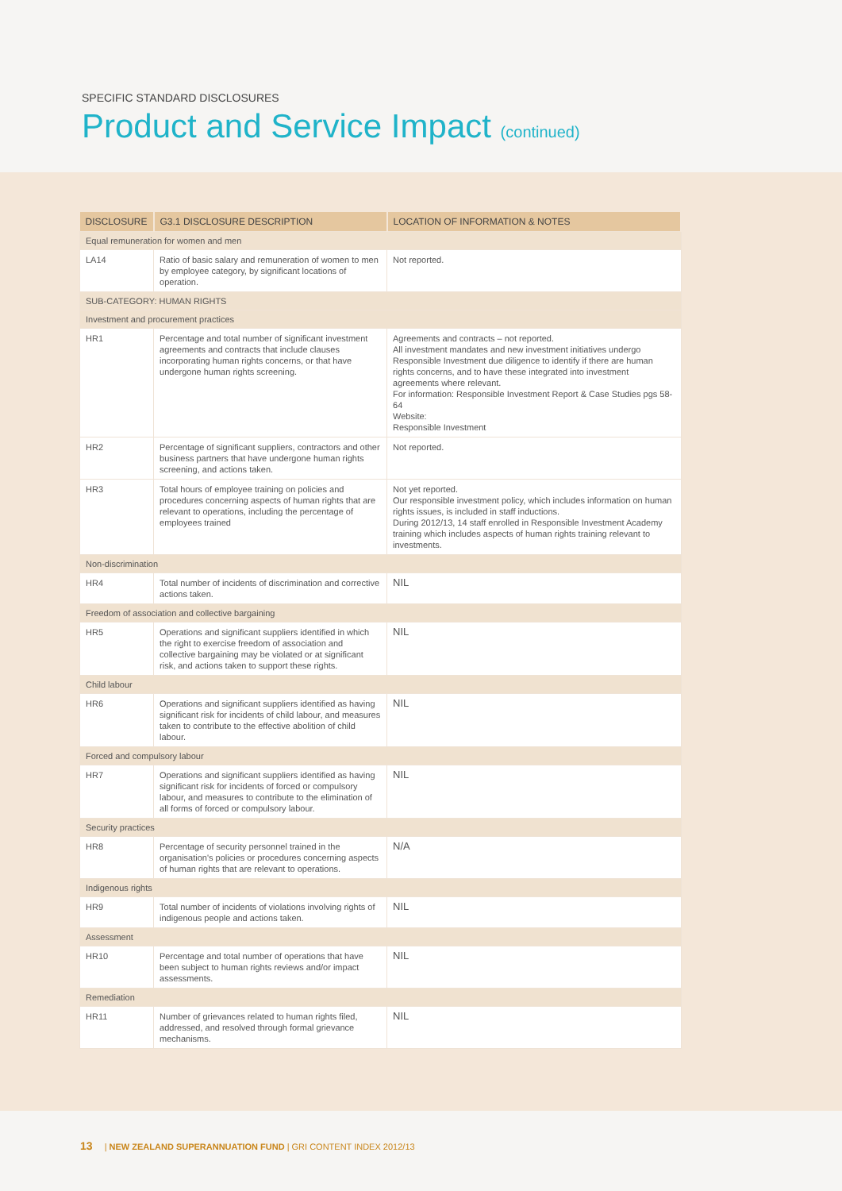SPECIFIC STANDARD DISCLOSURES
Product and Service Impact (continued)
| DISCLOSURE | G3.1 DISCLOSURE DESCRIPTION | LOCATION OF INFORMATION & NOTES |
| --- | --- | --- |
| Equal remuneration for women and men | | |
| LA14 | Ratio of basic salary and remuneration of women to men by employee category, by significant locations of operation. | Not reported. |
| SUB-CATEGORY: HUMAN RIGHTS | | |
| Investment and procurement practices | | |
| HR1 | Percentage and total number of significant investment agreements and contracts that include clauses incorporating human rights concerns, or that have undergone human rights screening. | Agreements and contracts – not reported. All investment mandates and new investment initiatives undergo Responsible Investment due diligence to identify if there are human rights concerns, and to have these integrated into investment agreements where relevant. For information: Responsible Investment Report & Case Studies pgs 58-64 Website: Responsible Investment |
| HR2 | Percentage of significant suppliers, contractors and other business partners that have undergone human rights screening, and actions taken. | Not reported. |
| HR3 | Total hours of employee training on policies and procedures concerning aspects of human rights that are relevant to operations, including the percentage of employees trained | Not yet reported. Our responsible investment policy, which includes information on human rights issues, is included in staff inductions. During 2012/13, 14 staff enrolled in Responsible Investment Academy training which includes aspects of human rights training relevant to investments. |
| Non-discrimination | | |
| HR4 | Total number of incidents of discrimination and corrective actions taken. | NIL |
| Freedom of association and collective bargaining | | |
| HR5 | Operations and significant suppliers identified in which the right to exercise freedom of association and collective bargaining may be violated or at significant risk, and actions taken to support these rights. | NIL |
| Child labour | | |
| HR6 | Operations and significant suppliers identified as having significant risk for incidents of child labour, and measures taken to contribute to the effective abolition of child labour. | NIL |
| Forced and compulsory labour | | |
| HR7 | Operations and significant suppliers identified as having significant risk for incidents of forced or compulsory labour, and measures to contribute to the elimination of all forms of forced or compulsory labour. | NIL |
| Security practices | | |
| HR8 | Percentage of security personnel trained in the organisation's policies or procedures concerning aspects of human rights that are relevant to operations. | N/A |
| Indigenous rights | | |
| HR9 | Total number of incidents of violations involving rights of indigenous people and actions taken. | NIL |
| Assessment | | |
| HR10 | Percentage and total number of operations that have been subject to human rights reviews and/or impact assessments. | NIL |
| Remediation | | |
| HR11 | Number of grievances related to human rights filed, addressed, and resolved through formal grievance mechanisms. | NIL |
13 | NEW ZEALAND SUPERANNUATION FUND | GRI CONTENT INDEX 2012/13